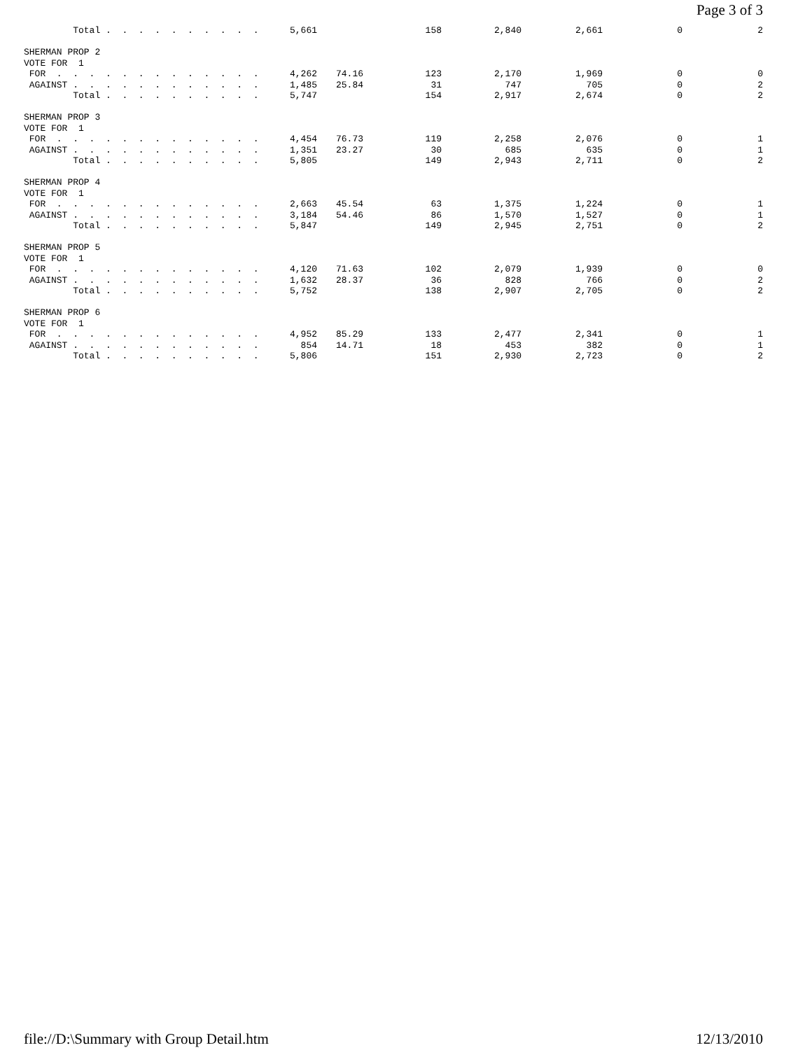Page 3 of 3
| Total . . . . . . . . . . | 5,661 | | 158 | 2,840 | 2,661 | 0 | 2 |
| SHERMAN PROP 2 | | | | | | | |
| VOTE FOR 1 | | | | | | | |
| FOR . . . . . . . . . . . . . | 4,262 | 74.16 | 123 | 2,170 | 1,969 | 0 | 0 |
| AGAINST . . . . . . . . . . . . | 1,485 | 25.84 | 31 | 747 | 705 | 0 | 2 |
| Total . . . . . . . . . . | 5,747 | | 154 | 2,917 | 2,674 | 0 | 2 |
| SHERMAN PROP 3 | | | | | | | |
| VOTE FOR 1 | | | | | | | |
| FOR . . . . . . . . . . . . . | 4,454 | 76.73 | 119 | 2,258 | 2,076 | 0 | 1 |
| AGAINST . . . . . . . . . . . . | 1,351 | 23.27 | 30 | 685 | 635 | 0 | 1 |
| Total . . . . . . . . . . | 5,805 | | 149 | 2,943 | 2,711 | 0 | 2 |
| SHERMAN PROP 4 | | | | | | | |
| VOTE FOR 1 | | | | | | | |
| FOR . . . . . . . . . . . . . | 2,663 | 45.54 | 63 | 1,375 | 1,224 | 0 | 1 |
| AGAINST . . . . . . . . . . . . | 3,184 | 54.46 | 86 | 1,570 | 1,527 | 0 | 1 |
| Total . . . . . . . . . . | 5,847 | | 149 | 2,945 | 2,751 | 0 | 2 |
| SHERMAN PROP 5 | | | | | | | |
| VOTE FOR 1 | | | | | | | |
| FOR . . . . . . . . . . . . . | 4,120 | 71.63 | 102 | 2,079 | 1,939 | 0 | 0 |
| AGAINST . . . . . . . . . . . . | 1,632 | 28.37 | 36 | 828 | 766 | 0 | 2 |
| Total . . . . . . . . . . | 5,752 | | 138 | 2,907 | 2,705 | 0 | 2 |
| SHERMAN PROP 6 | | | | | | | |
| VOTE FOR 1 | | | | | | | |
| FOR . . . . . . . . . . . . . | 4,952 | 85.29 | 133 | 2,477 | 2,341 | 0 | 1 |
| AGAINST . . . . . . . . . . . . | 854 | 14.71 | 18 | 453 | 382 | 0 | 1 |
| Total . . . . . . . . . . | 5,806 | | 151 | 2,930 | 2,723 | 0 | 2 |
file://D:\Summary with Group Detail.htm 12/13/2010